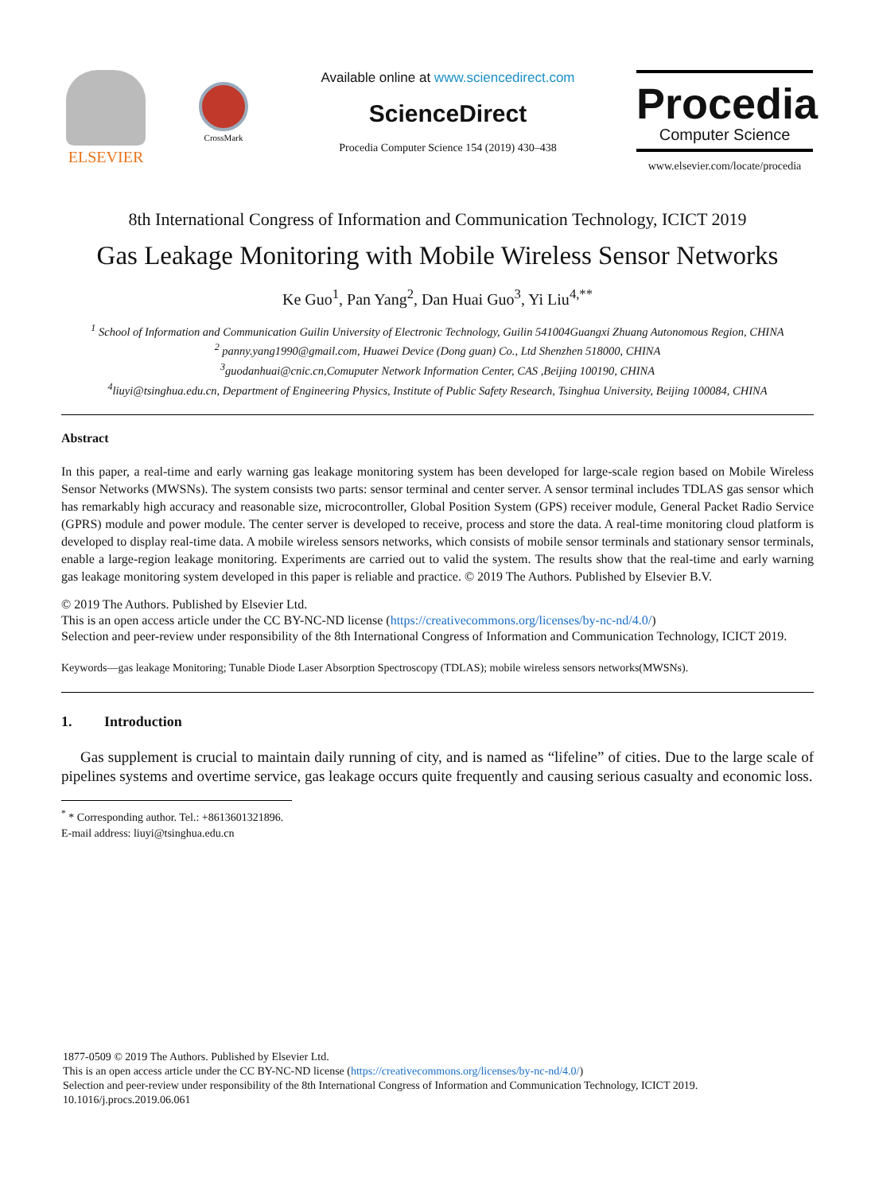ELSEVIER
CrossMark
Available online at www.sciencedirect.com
ScienceDirect
Procedia Computer Science 154 (2019) 430–438
Procedia
Computer Science
www.elsevier.com/locate/procedia
8th International Congress of Information and Communication Technology, ICICT 2019
Gas Leakage Monitoring with Mobile Wireless Sensor Networks
Ke Guo<sup>1</sup>, Pan Yang<sup>2</sup>, Dan Huai Guo<sup>3</sup>, Yi Liu<sup>4,**</sup>
<sup>1</sup> School of Information and Communication Guilin University of Electronic Technology, Guilin 541004Guangxi Zhuang Autonomous Region, CHINA
<sup>2</sup> panny.yang1990@gmail.com, Huawei Device (Dong guan) Co., Ltd Shenzhen 518000, CHINA
<sup>3</sup> guodanhuai@cnic.cn,Comuputer Network Information Center, CAS ,Beijing 100190, CHINA
<sup>4</sup> liuyi@tsinghua.edu.cn, Department of Engineering Physics, Institute of Public Safety Research, Tsinghua University, Beijing 100084, CHINA
Abstract
In this paper, a real-time and early warning gas leakage monitoring system has been developed for large-scale region based on Mobile Wireless Sensor Networks (MWSNs). The system consists two parts: sensor terminal and center server. A sensor terminal includes TDLAS gas sensor which has remarkably high accuracy and reasonable size, microcontroller, Global Position System (GPS) receiver module, General Packet Radio Service (GPRS) module and power module. The center server is developed to receive, process and store the data. A real-time monitoring cloud platform is developed to display real-time data. A mobile wireless sensors networks, which consists of mobile sensor terminals and stationary sensor terminals, enable a large-region leakage monitoring. Experiments are carried out to valid the system. The results show that the real-time and early warning gas leakage monitoring system developed in this paper is reliable and practice. © 2019 The Authors. Published by Elsevier B.V.
© 2019 The Authors. Published by Elsevier Ltd.
This is an open access article under the CC BY-NC-ND license (https://creativecommons.org/licenses/by-nc-nd/4.0/)
Selection and peer-review under responsibility of the 8th International Congress of Information and Communication Technology, ICICT 2019.
Keywords—gas leakage Monitoring; Tunable Diode Laser Absorption Spectroscopy (TDLAS); mobile wireless sensors networks(MWSNs).
1. Introduction
Gas supplement is crucial to maintain daily running of city, and is named as “lifeline” of cities. Due to the large scale of pipelines systems and overtime service, gas leakage occurs quite frequently and causing serious casualty and economic loss.
<sup>*</sup> * Corresponding author. Tel.: +8613601321896.
E-mail address: liuyi@tsinghua.edu.cn
1877-0509 © 2019 The Authors. Published by Elsevier Ltd.
This is an open access article under the CC BY-NC-ND license (https://creativecommons.org/licenses/by-nc-nd/4.0/)
Selection and peer-review under responsibility of the 8th International Congress of Information and Communication Technology, ICICT 2019.
10.1016/j.procs.2019.06.061